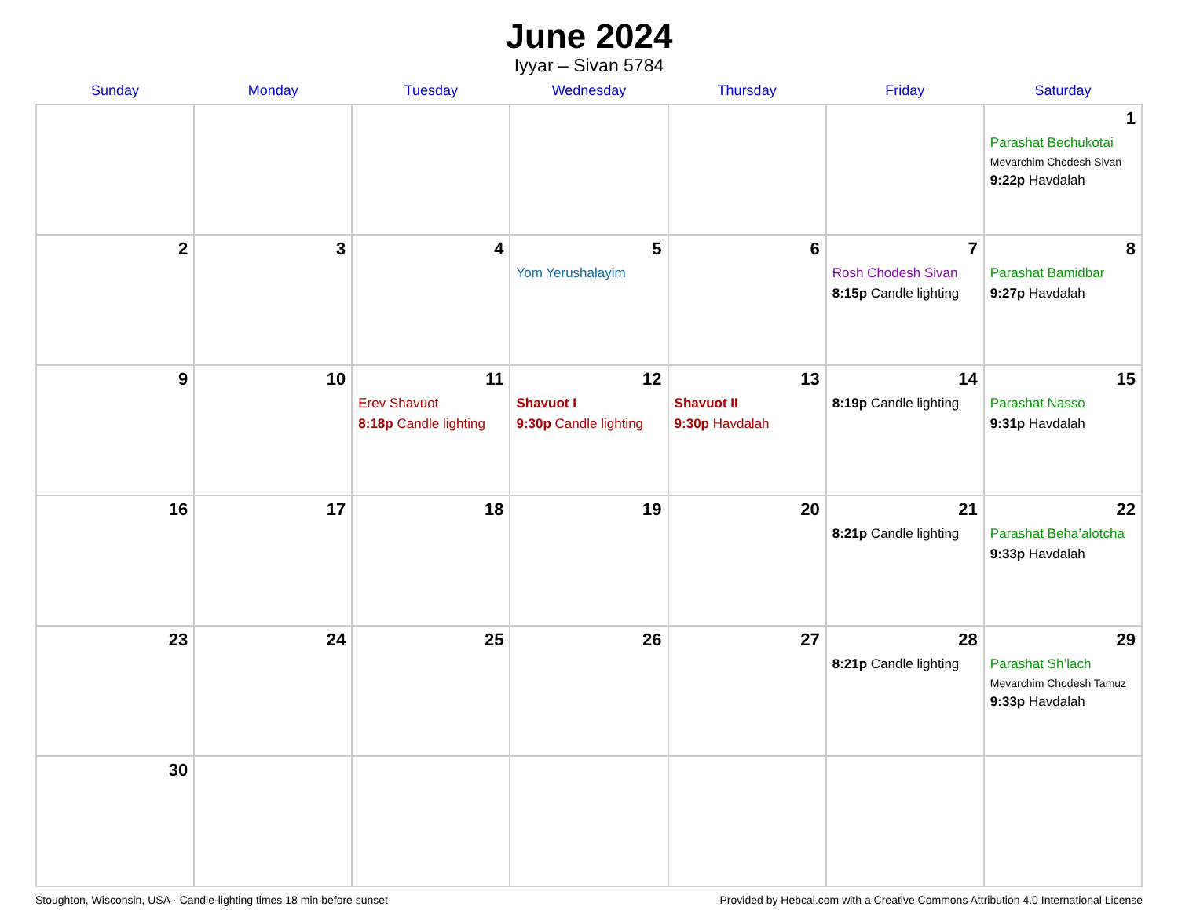June 2024
Iyyar – Sivan 5784
| Sunday | Monday | Tuesday | Wednesday | Thursday | Friday | Saturday |
| --- | --- | --- | --- | --- | --- | --- |
| | | | | | | 1 Parashat Bechukotai Mevarchim Chodesh Sivan 9:22p Havdalah |
| 2 | 3 | 4 | 5 Yom Yerushalayim | 6 | 7 Rosh Chodesh Sivan 8:15p Candle lighting | 8 Parashat Bamidbar 9:27p Havdalah |
| 9 | 10 | 11 Erev Shavuot 8:18p Candle lighting | 12 Shavuot I 9:30p Candle lighting | 13 Shavuot II 9:30p Havdalah | 14 8:19p Candle lighting | 15 Parashat Nasso 9:31p Havdalah |
| 16 | 17 | 18 | 19 | 20 | 21 8:21p Candle lighting | 22 Parashat Beha’alotcha 9:33p Havdalah |
| 23 | 24 | 25 | 26 | 27 | 28 8:21p Candle lighting | 29 Parashat Sh’lach Mevarchim Chodesh Tamuz 9:33p Havdalah |
| 30 | | | | | | |
Stoughton, Wisconsin, USA · Candle-lighting times 18 min before sunset Provided by Hebcal.com with a Creative Commons Attribution 4.0 International License